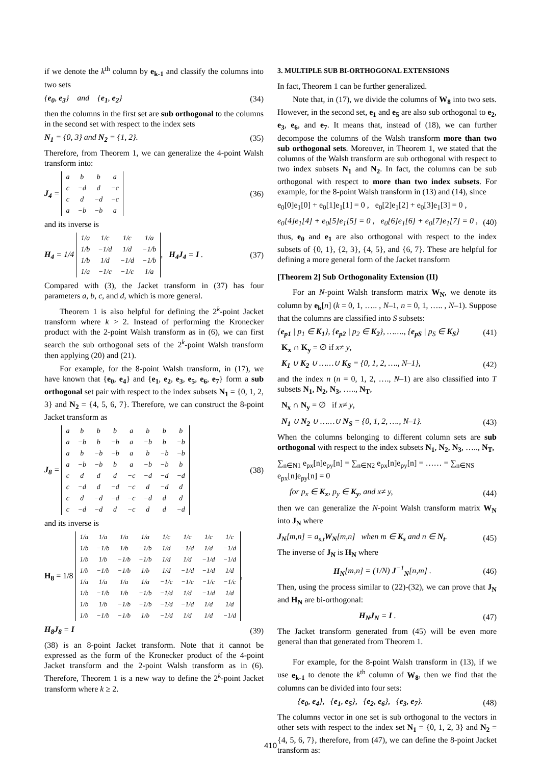if we denote the k<sup>th</sup> column by e<sub>k-1</sub> and classify the columns into two sets
{e<sub>0</sub>, e<sub>3</sub>} and {e<sub>1</sub>, e<sub>2</sub>} (34)
then the columns in the first set are sub orthogonal to the columns in the second set with respect to the index sets
N<sub>1</sub> = {0, 3} and N<sub>2</sub> = {1, 2}. (35)
Therefore, from Theorem 1, we can generalize the 4-point Walsh transform into:
J<sub>4</sub> =
| a | b | b | a |
| c | −d | d | −c |
| c | d | −d | −c |
| a | −b | −b | a |
(36)
and its inverse is
H<sub>4</sub> = 1/4
| 1/a | 1/c | 1/c | 1/a |
| 1/b | −1/d | 1/d | −1/b |
| 1/b | 1/d | −1/d | −1/b |
| 1/a | −1/c | −1/c | 1/a |
, H<sub>4</sub>J<sub>4</sub> = I . (37)
Compared with (3), the Jacket transform in (37) has four parameters a, b, c, and d, which is more general.
Theorem 1 is also helpful for defining the 2<sup>k</sup>-point Jacket transform where k > 2. Instead of performing the Kronecker product with the 2-point Walsh transform as in (6), we can first search the sub orthogonal sets of the 2<sup>k</sup>-point Walsh transform then applying (20) and (21).
For example, for the 8-point Walsh transform, in (17), we have known that {e<sub>0</sub>, e<sub>4</sub>} and {e<sub>1</sub>, e<sub>2</sub>, e<sub>3</sub>, e<sub>5</sub>, e<sub>6</sub>, e<sub>7</sub>} form a sub orthogonal set pair with respect to the index subsets N<sub>1</sub> = {0, 1, 2, 3} and N<sub>2</sub> = {4, 5, 6, 7}. Therefore, we can construct the 8-point Jacket transform as
J<sub>8</sub> =
| a | b | b | b | a | b | b | b |
| a | −b | b | −b | a | −b | b | −b |
| a | b | −b | −b | a | b | −b | −b |
| a | −b | −b | b | a | −b | −b | b |
| c | d | d | d | −c | −d | −d | −d |
| c | −d | d | −d | −c | d | −d | d |
| c | d | −d | −d | −c | −d | d | d |
| c | −d | −d | d | −c | d | d | −d |
(38)
and its inverse is
H<sub>8</sub> = 1/8
| 1/a | 1/a | 1/a | 1/a | 1/c | 1/c | 1/c | 1/c |
| 1/b | −1/b | 1/b | −1/b | 1/d | −1/d | 1/d | −1/d |
| 1/b | 1/b | −1/b | −1/b | 1/d | 1/d | −1/d | −1/d |
| 1/b | −1/b | −1/b | 1/b | 1/d | −1/d | −1/d | 1/d |
| 1/a | 1/a | 1/a | 1/a | −1/c | −1/c | −1/c | −1/c |
| 1/b | −1/b | 1/b | −1/b | −1/d | 1/d | −1/d | 1/d |
| 1/b | 1/b | −1/b | −1/b | −1/d | −1/d | 1/d | 1/d |
| 1/b | −1/b | −1/b | 1/b | −1/d | 1/d | 1/d | −1/d |
,
H<sub>8</sub>J<sub>8</sub> = I (39)
(38) is an 8-point Jacket transform. Note that it cannot be expressed as the form of the Kronecker product of the 4-point Jacket transform and the 2-point Walsh transform as in (6). Therefore, Theorem 1 is a new way to define the 2<sup>k</sup>-point Jacket transform where k ≥ 2.
3. MULTIPLE SUB BI-ORTHOGONAL EXTENSIONS
In fact, Theorem 1 can be further generalized.
Note that, in (17), we divide the columns of W<sub>8</sub> into two sets. However, in the second set, e<sub>1</sub> and e<sub>5</sub> are also sub orthogonal to e<sub>2</sub>, e<sub>3</sub>, e<sub>6</sub>, and e<sub>7</sub>. It means that, instead of (18), we can further decompose the columns of the Walsh transform more than two sub orthogonal sets. Moreover, in Theorem 1, we stated that the columns of the Walsh transform are sub orthogonal with respect to two index subsets N<sub>1</sub> and N<sub>2</sub>. In fact, the columns can be sub orthogonal with respect to more than two index subsets. For example, for the 8-point Walsh transform in (13) and (14), since
e<sub>0</sub>[0]e<sub>1</sub>[0] + e<sub>0</sub>[1]e<sub>1</sub>[1] = 0 , e<sub>0</sub>[2]e<sub>1</sub>[2] + e<sub>0</sub>[3]e<sub>1</sub>[3] = 0 ,
e<sub>0</sub>[4]e<sub>1</sub>[4] + e<sub>0</sub>[5]e<sub>1</sub>[5] = 0 , e<sub>0</sub>[6]e<sub>1</sub>[6] + e<sub>0</sub>[7]e<sub>1</sub>[7] = 0 , (40)
thus, e<sub>0</sub> and e<sub>1</sub> are also orthogonal with respect to the index subsets of {0, 1}, {2, 3}, {4, 5}, and {6, 7}. These are helpful for defining a more general form of the Jacket transform
[Theorem 2] Sub Orthogonality Extension (II)
For an N-point Walsh transform matrix W<sub>N</sub>, we denote its column by e<sub>k</sub>[n] (k = 0, 1, ….. , N–1, n = 0, 1, ….. , N–1). Suppose that the columns are classified into S subsets:
{e<sub>p1</sub> | p<sub>1</sub> ∈ K<sub>1</sub>}, {e<sub>p2</sub> | p<sub>2</sub> ∈ K<sub>2</sub>}, ……., {e<sub>pS</sub> | p<sub>S</sub> ∈ K<sub>S</sub>} (41)
K<sub>x</sub> ∩ K<sub>y</sub> = ∅ if x≠ y,
K<sub>1</sub> ∪ K<sub>2</sub> ∪ ……∪ K<sub>S</sub> = {0, 1, 2, …., N–1}, (42)
and the index n (n = 0, 1, 2, …., N–1) are also classified into T subsets N<sub>1</sub>, N<sub>2</sub>, N<sub>3</sub>, ….., N<sub>T</sub>,
N<sub>x</sub> ∩ N<sub>y</sub> = ∅ if x≠ y,
N<sub>1</sub> ∪ N<sub>2</sub> ∪ ……∪ N<sub>S</sub> = {0, 1, 2, …., N–1}. (43)
When the columns belonging to different column sets are sub orthogonal with respect to the index subsets N<sub>1</sub>, N<sub>2</sub>, N<sub>3</sub>, ….., N<sub>T</sub>,
∑<sub>n∈N1</sub> e<sub>px</sub>[n]e<sub>py</sub>[n] = ∑<sub>n∈N2</sub> e<sub>px</sub>[n]e<sub>py</sub>[n] = …… = ∑<sub>n∈NS</sub> e<sub>px</sub>[n]e<sub>py</sub>[n] = 0
for p<sub>x</sub> ∈ K<sub>x</sub>, p<sub>y</sub> ∈ K<sub>y</sub>, and x≠ y, (44)
then we can generalize the N-point Walsh transform matrix W<sub>N</sub> into J<sub>N</sub> where
J<sub>N</sub>[m,n] = a<sub>s,t</sub>W<sub>N</sub>[m,n] when m ∈ K<sub>s</sub> and n ∈ N<sub>t</sub>. (45)
The inverse of J<sub>N</sub> is H<sub>N</sub> where
H<sub>N</sub>[m,n] = (1/N) J<sup>−1</sup><sub>N</sub>[n,m] . (46)
Then, using the process similar to (22)-(32), we can prove that J<sub>N</sub> and H<sub>N</sub> are bi-orthogonal:
H<sub>N</sub>J<sub>N</sub> = I . (47)
The Jacket transform generated from (45) will be even more general than that generated from Theorem 1.
For example, for the 8-point Walsh transform in (13), if we use e<sub>k-1</sub> to denote the k<sup>th</sup> column of W<sub>8</sub>, then we find that the columns can be divided into four sets:
{e<sub>0</sub>, e<sub>4</sub>}, {e<sub>1</sub>, e<sub>5</sub>}, {e<sub>2</sub>, e<sub>6</sub>}, {e<sub>3</sub>, e<sub>7</sub>}. (48)
The columns vector in one set is sub orthogonal to the vectors in other sets with respect to the index set N<sub>1</sub> = {0, 1, 2, 3} and N<sub>2</sub> = {4, 5, 6, 7}, therefore, from (47), we can define the 8-point Jacket transform as:
410